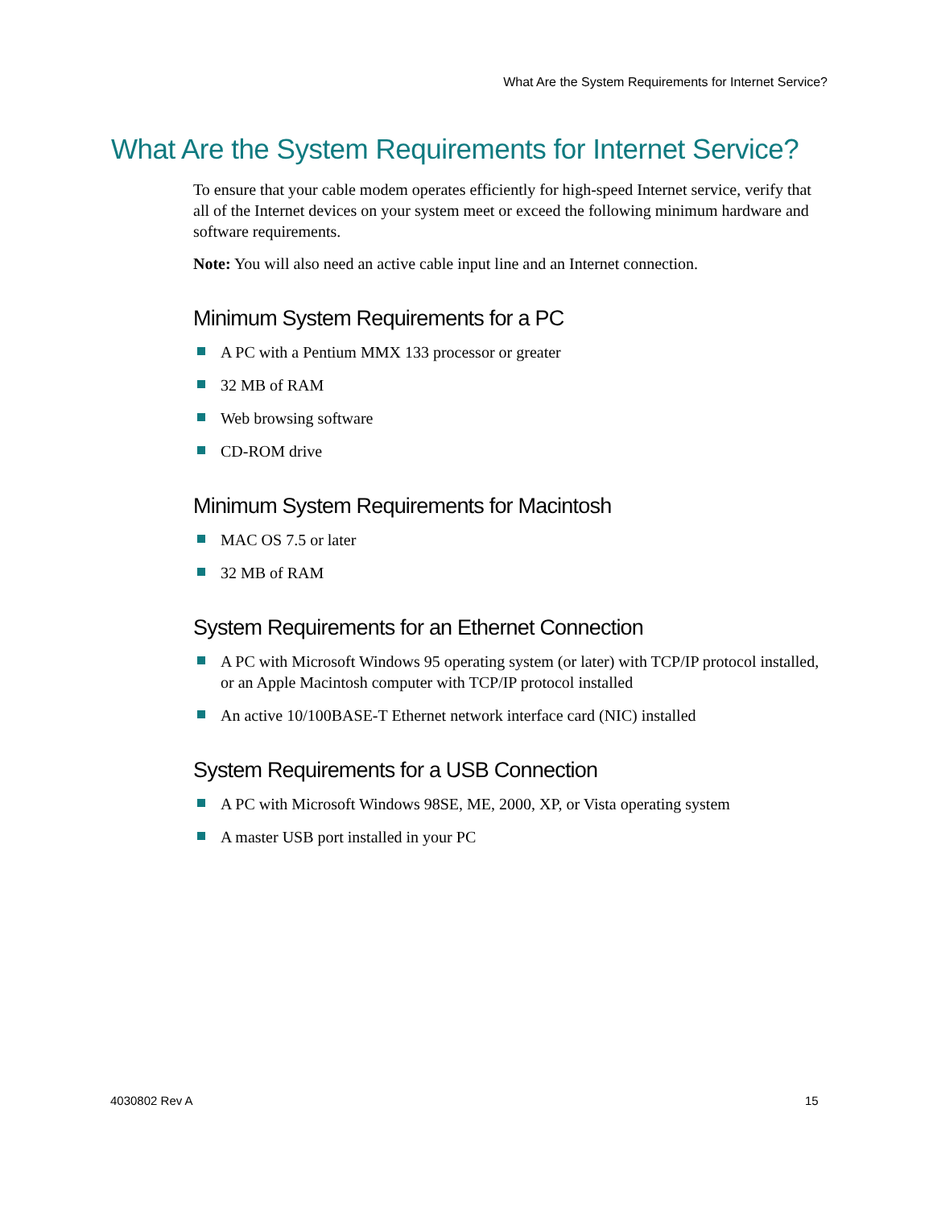What Are the System Requirements for Internet Service?
What Are the System Requirements for Internet Service?
To ensure that your cable modem operates efficiently for high-speed Internet service, verify that all of the Internet devices on your system meet or exceed the following minimum hardware and software requirements.
Note: You will also need an active cable input line and an Internet connection.
Minimum System Requirements for a PC
A PC with a Pentium MMX 133 processor or greater
32 MB of RAM
Web browsing software
CD-ROM drive
Minimum System Requirements for Macintosh
MAC OS 7.5 or later
32 MB of RAM
System Requirements for an Ethernet Connection
A PC with Microsoft Windows 95 operating system (or later) with TCP/IP protocol installed, or an Apple Macintosh computer with TCP/IP protocol installed
An active 10/100BASE-T Ethernet network interface card (NIC) installed
System Requirements for a USB Connection
A PC with Microsoft Windows 98SE, ME, 2000, XP, or Vista operating system
A master USB port installed in your PC
4030802 Rev A 15